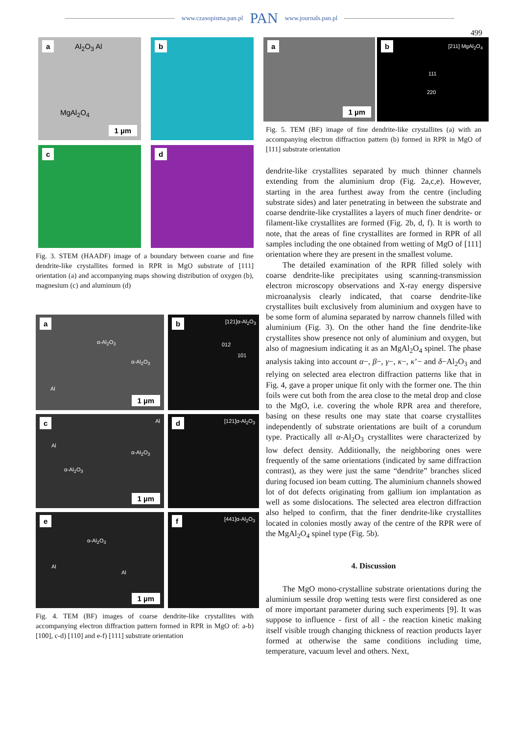www.czasopisma.pan.pl PAN www.journals.pan.pl
499
a Al<sub>2</sub>O<sub>3</sub> Al
MgAl<sub>2</sub>O<sub>4</sub>
1 µm
b
c
d
Fig. 3. STEM (HAADF) image of a boundary between coarse and fine dendrite-like crystallites formed in RPR in MgO substrate of [111] orientation (a) and accompanying maps showing distribution of oxygen (b), magnesium (c) and aluminum (d)
a
α-Al<sub>2</sub>O<sub>3</sub>
α-Al<sub>2</sub>O<sub>3</sub>
Al
1 µm
b [121]α-Al<sub>2</sub>O<sub>3</sub>
012
101
c Al
Al
α-Al<sub>2</sub>O<sub>3</sub>
α-Al<sub>2</sub>O<sub>3</sub>
1 µm
d [121]α-Al<sub>2</sub>O<sub>3</sub>
e
α-Al<sub>2</sub>O<sub>3</sub>
Al
Al
1 µm
f [441]α-Al<sub>2</sub>O<sub>3</sub>
Fig. 4. TEM (BF) images of coarse dendrite-like crystallites with accompanying electron diffraction pattern formed in RPR in MgO of: a-b) [100], c-d) [110] and e-f) [111] substrate orientation
a
1 µm
b [211] MgAl<sub>2</sub>O<sub>4</sub>
111
220
Fig. 5. TEM (BF) image of fine dendrite-like crystallites (a) with an accompanying electron diffraction pattern (b) formed in RPR in MgO of [111] substrate orientation
dendrite-like crystallites separated by much thinner channels extending from the aluminium drop (Fig. 2a,c,e). However, starting in the area furthest away from the centre (including substrate sides) and later penetrating in between the substrate and coarse dendrite-like crystallites a layers of much finer dendrite- or filament-like crystallites are formed (Fig. 2b, d, f). It is worth to note, that the areas of fine crystallites are formed in RPR of all samples including the one obtained from wetting of MgO of [111] orientation where they are present in the smallest volume.
The detailed examination of the RPR filled solely with coarse dendrite-like precipitates using scanning-transmission electron microscopy observations and X-ray energy dispersive microanalysis clearly indicated, that coarse dendrite-like crystallites built exclusively from aluminium and oxygen have to be some form of alumina separated by narrow channels filled with aluminium (Fig. 3). On the other hand the fine dendrite-like crystallites show presence not only of aluminium and oxygen, but also of magnesium indicating it as an MgAl<sub>2</sub>O<sub>4</sub> spinel. The phase analysis taking into account α−, β−, γ−, κ−, κ’− and δ−Al<sub>2</sub>O<sub>3</sub> and relying on selected area electron diffraction patterns like that in Fig. 4, gave a proper unique fit only with the former one. The thin foils were cut both from the area close to the metal drop and close to the MgO, i.e. covering the whole RPR area and therefore, basing on these results one may state that coarse crystallites independently of substrate orientations are built of a corundum type. Practically all α-Al<sub>2</sub>O<sub>3</sub> crystallites were characterized by low defect density. Additionally, the neighboring ones were frequently of the same orientations (indicated by same diffraction contrast), as they were just the same “dendrite” branches sliced during focused ion beam cutting. The aluminium channels showed lot of dot defects originating from gallium ion implantation as well as some dislocations. The selected area electron diffraction also helped to confirm, that the finer dendrite-like crystallites located in colonies mostly away of the centre of the RPR were of the MgAl<sub>2</sub>O<sub>4</sub> spinel type (Fig. 5b).
4. Discussion
The MgO mono-crystalline substrate orientations during the aluminium sessile drop wetting tests were first considered as one of more important parameter during such experiments [9]. It was suppose to influence - first of all - the reaction kinetic making itself visible trough changing thickness of reaction products layer formed at otherwise the same conditions including time, temperature, vacuum level and others. Next,